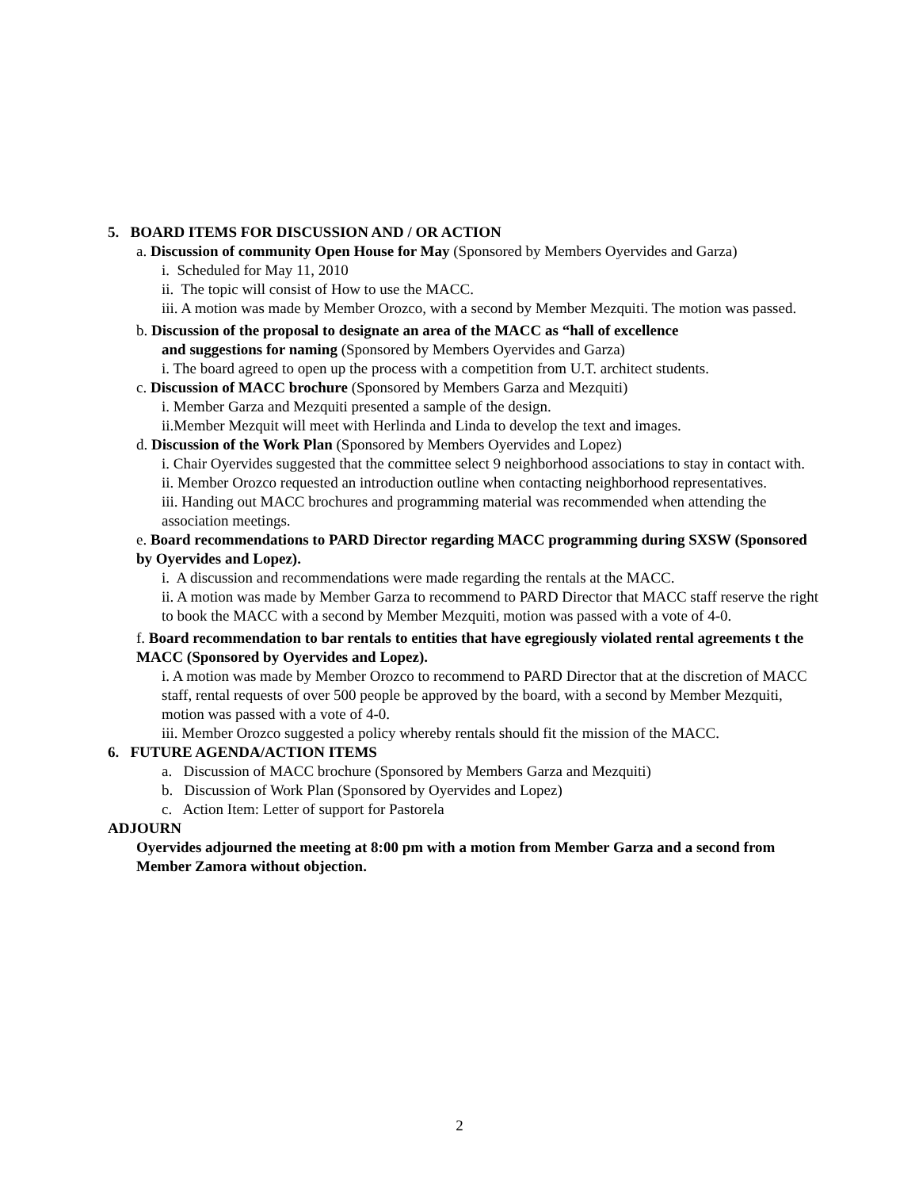5. BOARD ITEMS FOR DISCUSSION AND / OR ACTION
a. Discussion of community Open House for May (Sponsored by Members Oyervides and Garza)
i. Scheduled for May 11, 2010
ii. The topic will consist of How to use the MACC.
iii. A motion was made by Member Orozco, with a second by Member Mezquiti. The motion was passed.
b. Discussion of the proposal to designate an area of the MACC as “hall of excellence
and suggestions for naming (Sponsored by Members Oyervides and Garza)
i. The board agreed to open up the process with a competition from U.T. architect students.
c. Discussion of MACC brochure (Sponsored by Members Garza and Mezquiti)
i. Member Garza and Mezquiti presented a sample of the design.
ii.Member Mezquit will meet with Herlinda and Linda to develop the text and images.
d. Discussion of the Work Plan (Sponsored by Members Oyervides and Lopez)
i. Chair Oyervides suggested that the committee select 9 neighborhood associations to stay in contact with.
ii. Member Orozco requested an introduction outline when contacting neighborhood representatives.
iii. Handing out MACC brochures and programming material was recommended when attending the association meetings.
e. Board recommendations to PARD Director regarding MACC programming during SXSW (Sponsored by Oyervides and Lopez).
i. A discussion and recommendations were made regarding the rentals at the MACC.
ii. A motion was made by Member Garza to recommend to PARD Director that MACC staff reserve the right to book the MACC with a second by Member Mezquiti, motion was passed with a vote of 4-0.
f. Board recommendation to bar rentals to entities that have egregiously violated rental agreements t the MACC (Sponsored by Oyervides and Lopez).
i. A motion was made by Member Orozco to recommend to PARD Director that at the discretion of MACC staff, rental requests of over 500 people be approved by the board, with a second by Member Mezquiti, motion was passed with a vote of 4-0.
iii. Member Orozco suggested a policy whereby rentals should fit the mission of the MACC.
6. FUTURE AGENDA/ACTION ITEMS
a. Discussion of MACC brochure (Sponsored by Members Garza and Mezquiti)
b. Discussion of Work Plan (Sponsored by Oyervides and Lopez)
c. Action Item: Letter of support for Pastorela
ADJOURN
Oyervides adjourned the meeting at 8:00 pm with a motion from Member Garza and a second from Member Zamora without objection.
2